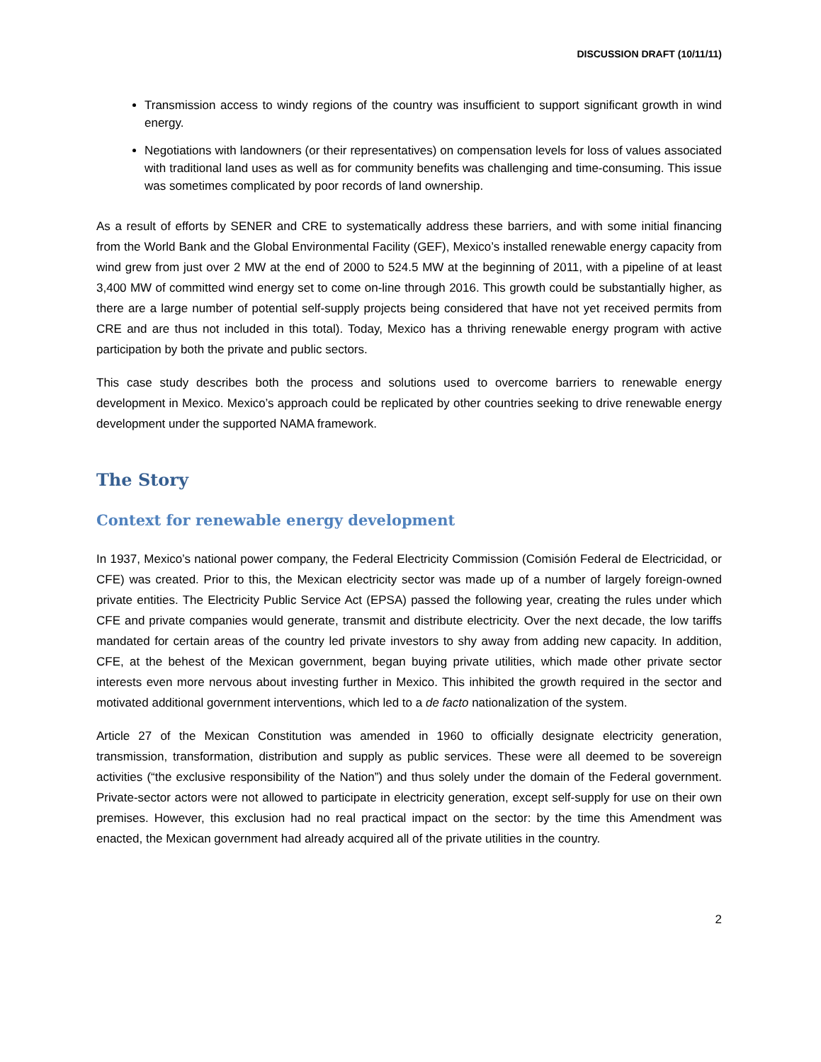DISCUSSION DRAFT (10/11/11)
Transmission access to windy regions of the country was insufficient to support significant growth in wind energy.
Negotiations with landowners (or their representatives) on compensation levels for loss of values associated with traditional land uses as well as for community benefits was challenging and time-consuming. This issue was sometimes complicated by poor records of land ownership.
As a result of efforts by SENER and CRE to systematically address these barriers, and with some initial financing from the World Bank and the Global Environmental Facility (GEF), Mexico’s installed renewable energy capacity from wind grew from just over 2 MW at the end of 2000 to 524.5 MW at the beginning of 2011, with a pipeline of at least 3,400 MW of committed wind energy set to come on-line through 2016. This growth could be substantially higher, as there are a large number of potential self-supply projects being considered that have not yet received permits from CRE and are thus not included in this total). Today, Mexico has a thriving renewable energy program with active participation by both the private and public sectors.
This case study describes both the process and solutions used to overcome barriers to renewable energy development in Mexico. Mexico’s approach could be replicated by other countries seeking to drive renewable energy development under the supported NAMA framework.
The Story
Context for renewable energy development
In 1937, Mexico’s national power company, the Federal Electricity Commission (Comisión Federal de Electricidad, or CFE) was created. Prior to this, the Mexican electricity sector was made up of a number of largely foreign-owned private entities. The Electricity Public Service Act (EPSA) passed the following year, creating the rules under which CFE and private companies would generate, transmit and distribute electricity. Over the next decade, the low tariffs mandated for certain areas of the country led private investors to shy away from adding new capacity. In addition, CFE, at the behest of the Mexican government, began buying private utilities, which made other private sector interests even more nervous about investing further in Mexico. This inhibited the growth required in the sector and motivated additional government interventions, which led to a de facto nationalization of the system.
Article 27 of the Mexican Constitution was amended in 1960 to officially designate electricity generation, transmission, transformation, distribution and supply as public services. These were all deemed to be sovereign activities (“the exclusive responsibility of the Nation”) and thus solely under the domain of the Federal government. Private-sector actors were not allowed to participate in electricity generation, except self-supply for use on their own premises. However, this exclusion had no real practical impact on the sector: by the time this Amendment was enacted, the Mexican government had already acquired all of the private utilities in the country.
2